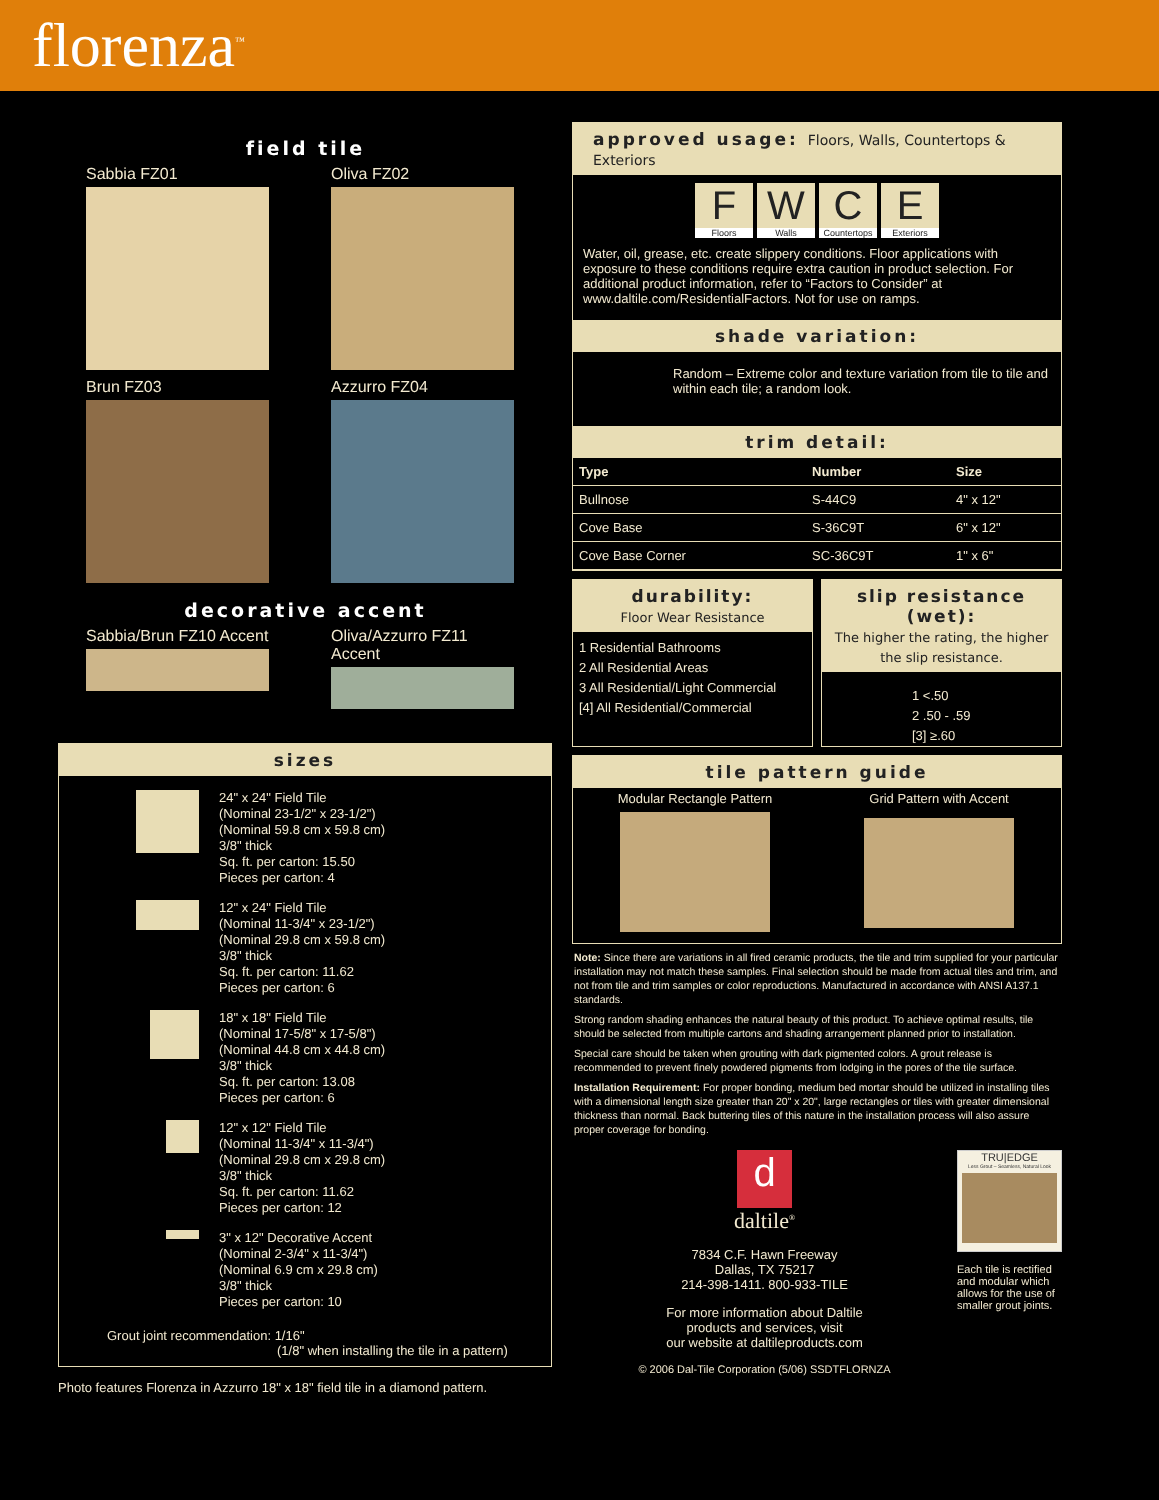florenza<sup>™</sup>
field tile
Sabbia FZ01
Oliva FZ02
Brun FZ03
Azzurro FZ04
decorative accent
Sabbia/Brun FZ10 Accent
Oliva/Azzurro FZ11 Accent
sizes
24" x 24" Field Tile
(Nominal 23-1/2" x 23-1/2")
(Nominal 59.8 cm x 59.8 cm)
3/8" thick
Sq. ft. per carton: 15.50
Pieces per carton: 4
12" x 24" Field Tile
(Nominal 11-3/4" x 23-1/2")
(Nominal 29.8 cm x 59.8 cm)
3/8" thick
Sq. ft. per carton: 11.62
Pieces per carton: 6
18" x 18" Field Tile
(Nominal 17-5/8" x 17-5/8")
(Nominal 44.8 cm x 44.8 cm)
3/8" thick
Sq. ft. per carton: 13.08
Pieces per carton: 6
12" x 12" Field Tile
(Nominal 11-3/4" x 11-3/4")
(Nominal 29.8 cm x 29.8 cm)
3/8" thick
Sq. ft. per carton: 11.62
Pieces per carton: 12
3" x 12" Decorative Accent
(Nominal 2-3/4" x 11-3/4")
(Nominal 6.9 cm x 29.8 cm)
3/8" thick
Pieces per carton: 10
Grout joint recommendation: 1/16"
(1/8" when installing the tile in a pattern)
Photo features Florenza in Azzurro 18" x 18" field tile in a diamond pattern.
approved usage: Floors, Walls, Countertops & Exteriors
F
Floors
W
Walls
C
Countertops
E
Exteriors
Water, oil, grease, etc. create slippery conditions. Floor applications with exposure to these conditions require extra caution in product selection. For additional product information, refer to “Factors to Consider” at www.daltile.com/ResidentialFactors. Not for use on ramps.
shade variation:
Random – Extreme color and texture variation from tile to tile and within each tile; a random look.
trim detail:
| Type | Number | Size |
| --- | --- | --- |
| Bullnose | S-44C9 | 4" x 12" |
| Cove Base | S-36C9T | 6" x 12" |
| Cove Base Corner | SC-36C9T | 1" x 6" |
durability:
Floor Wear Resistance
1 Residential Bathrooms
2 All Residential Areas
3 All Residential/Light Commercial
[4] All Residential/Commercial
slip resistance (wet):
The higher the rating, the higher the slip resistance.
1 <.50
2 .50 - .59
[3] ≥.60
tile pattern guide
Modular Rectangle Pattern Grid Pattern with Accent
Note: Since there are variations in all fired ceramic products, the tile and trim supplied for your particular installation may not match these samples. Final selection should be made from actual tiles and trim, and not from tile and trim samples or color reproductions. Manufactured in accordance with ANSI A137.1 standards.
Strong random shading enhances the natural beauty of this product. To achieve optimal results, tile should be selected from multiple cartons and shading arrangement planned prior to installation.
Special care should be taken when grouting with dark pigmented colors. A grout release is recommended to prevent finely powdered pigments from lodging in the pores of the tile surface.
Installation Requirement: For proper bonding, medium bed mortar should be utilized in installing tiles with a dimensional length size greater than 20" x 20", large rectangles or tiles with greater dimensional thickness than normal. Back buttering tiles of this nature in the installation process will also assure proper coverage for bonding.
d
daltile<sup>®</sup>
7834 C.F. Hawn Freeway
Dallas, TX 75217
214-398-1411. 800-933-TILE
For more information about Daltile
products and services, visit
our website at daltileproducts.com
© 2006 Dal-Tile Corporation (5/06) SSDTFLORNZA
TRU|EDGE
Less Grout – Seamless, Natural Look
Each tile is rectified and modular which allows for the use of smaller grout joints.